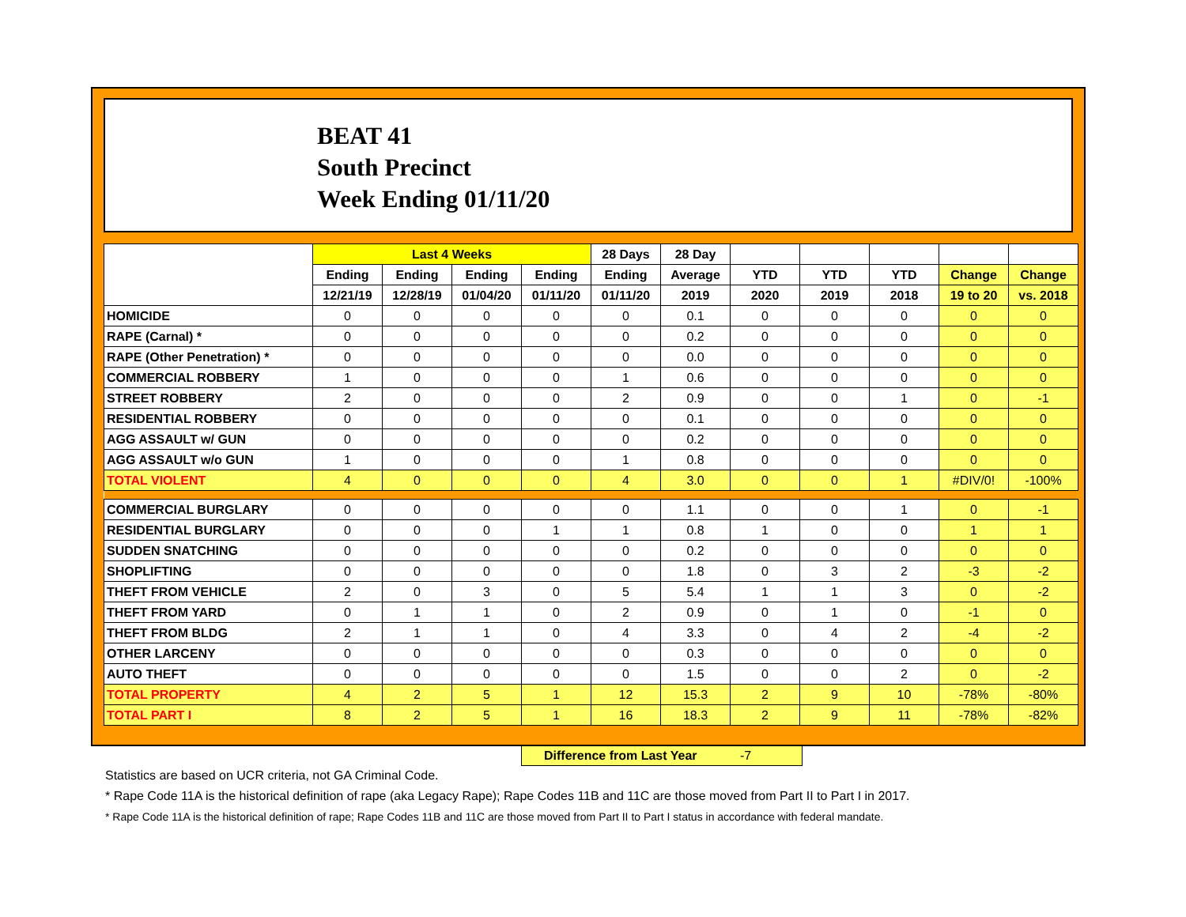BEAT 41
South Precinct
Week Ending 01/11/20
| | Last 4 Weeks | | | | 28 Days | 28 Day | | | | | |
| --- | --- | --- | --- | --- | --- | --- | --- | --- | --- | --- | --- |
| | Ending | Ending | Ending | Ending | Ending | Average | YTD | YTD | YTD | Change | Change |
| | 12/21/19 | 12/28/19 | 01/04/20 | 01/11/20 | 01/11/20 | 2019 | 2020 | 2019 | 2018 | 19 to 20 | vs. 2018 |
| HOMICIDE | 0 | 0 | 0 | 0 | 0 | 0.1 | 0 | 0 | 0 | 0 | 0 |
| RAPE (Carnal) * | 0 | 0 | 0 | 0 | 0 | 0.2 | 0 | 0 | 0 | 0 | 0 |
| RAPE (Other Penetration) * | 0 | 0 | 0 | 0 | 0 | 0.0 | 0 | 0 | 0 | 0 | 0 |
| COMMERCIAL ROBBERY | 1 | 0 | 0 | 0 | 1 | 0.6 | 0 | 0 | 0 | 0 | 0 |
| STREET ROBBERY | 2 | 0 | 0 | 0 | 2 | 0.9 | 0 | 0 | 1 | 0 | -1 |
| RESIDENTIAL ROBBERY | 0 | 0 | 0 | 0 | 0 | 0.1 | 0 | 0 | 0 | 0 | 0 |
| AGG ASSAULT w/ GUN | 0 | 0 | 0 | 0 | 0 | 0.2 | 0 | 0 | 0 | 0 | 0 |
| AGG ASSAULT w/o GUN | 1 | 0 | 0 | 0 | 1 | 0.8 | 0 | 0 | 0 | 0 | 0 |
| TOTAL VIOLENT | 4 | 0 | 0 | 0 | 4 | 3.0 | 0 | 0 | 1 | #DIV/0! | -100% |
| COMMERCIAL BURGLARY | 0 | 0 | 0 | 0 | 0 | 1.1 | 0 | 0 | 1 | 0 | -1 |
| RESIDENTIAL BURGLARY | 0 | 0 | 0 | 1 | 1 | 0.8 | 1 | 0 | 0 | 1 | 1 |
| SUDDEN SNATCHING | 0 | 0 | 0 | 0 | 0 | 0.2 | 0 | 0 | 0 | 0 | 0 |
| SHOPLIFTING | 0 | 0 | 0 | 0 | 0 | 1.8 | 0 | 3 | 2 | -3 | -2 |
| THEFT FROM VEHICLE | 2 | 0 | 3 | 0 | 5 | 5.4 | 1 | 1 | 3 | 0 | -2 |
| THEFT FROM YARD | 0 | 1 | 1 | 0 | 2 | 0.9 | 0 | 1 | 0 | -1 | 0 |
| THEFT FROM BLDG | 2 | 1 | 1 | 0 | 4 | 3.3 | 0 | 4 | 2 | -4 | -2 |
| OTHER LARCENY | 0 | 0 | 0 | 0 | 0 | 0.3 | 0 | 0 | 0 | 0 | 0 |
| AUTO THEFT | 0 | 0 | 0 | 0 | 0 | 1.5 | 0 | 0 | 2 | 0 | -2 |
| TOTAL PROPERTY | 4 | 2 | 5 | 1 | 12 | 15.3 | 2 | 9 | 10 | -78% | -80% |
| TOTAL PART I | 8 | 2 | 5 | 1 | 16 | 18.3 | 2 | 9 | 11 | -78% | -82% |
Difference from Last Year -7
Statistics are based on UCR criteria, not GA Criminal Code.
* Rape Code 11A is the historical definition of rape (aka Legacy Rape); Rape Codes 11B and 11C are those moved from Part II to Part I in 2017.
* Rape Code 11A is the historical definition of rape; Rape Codes 11B and 11C are those moved from Part II to Part I status in accordance with federal mandate.